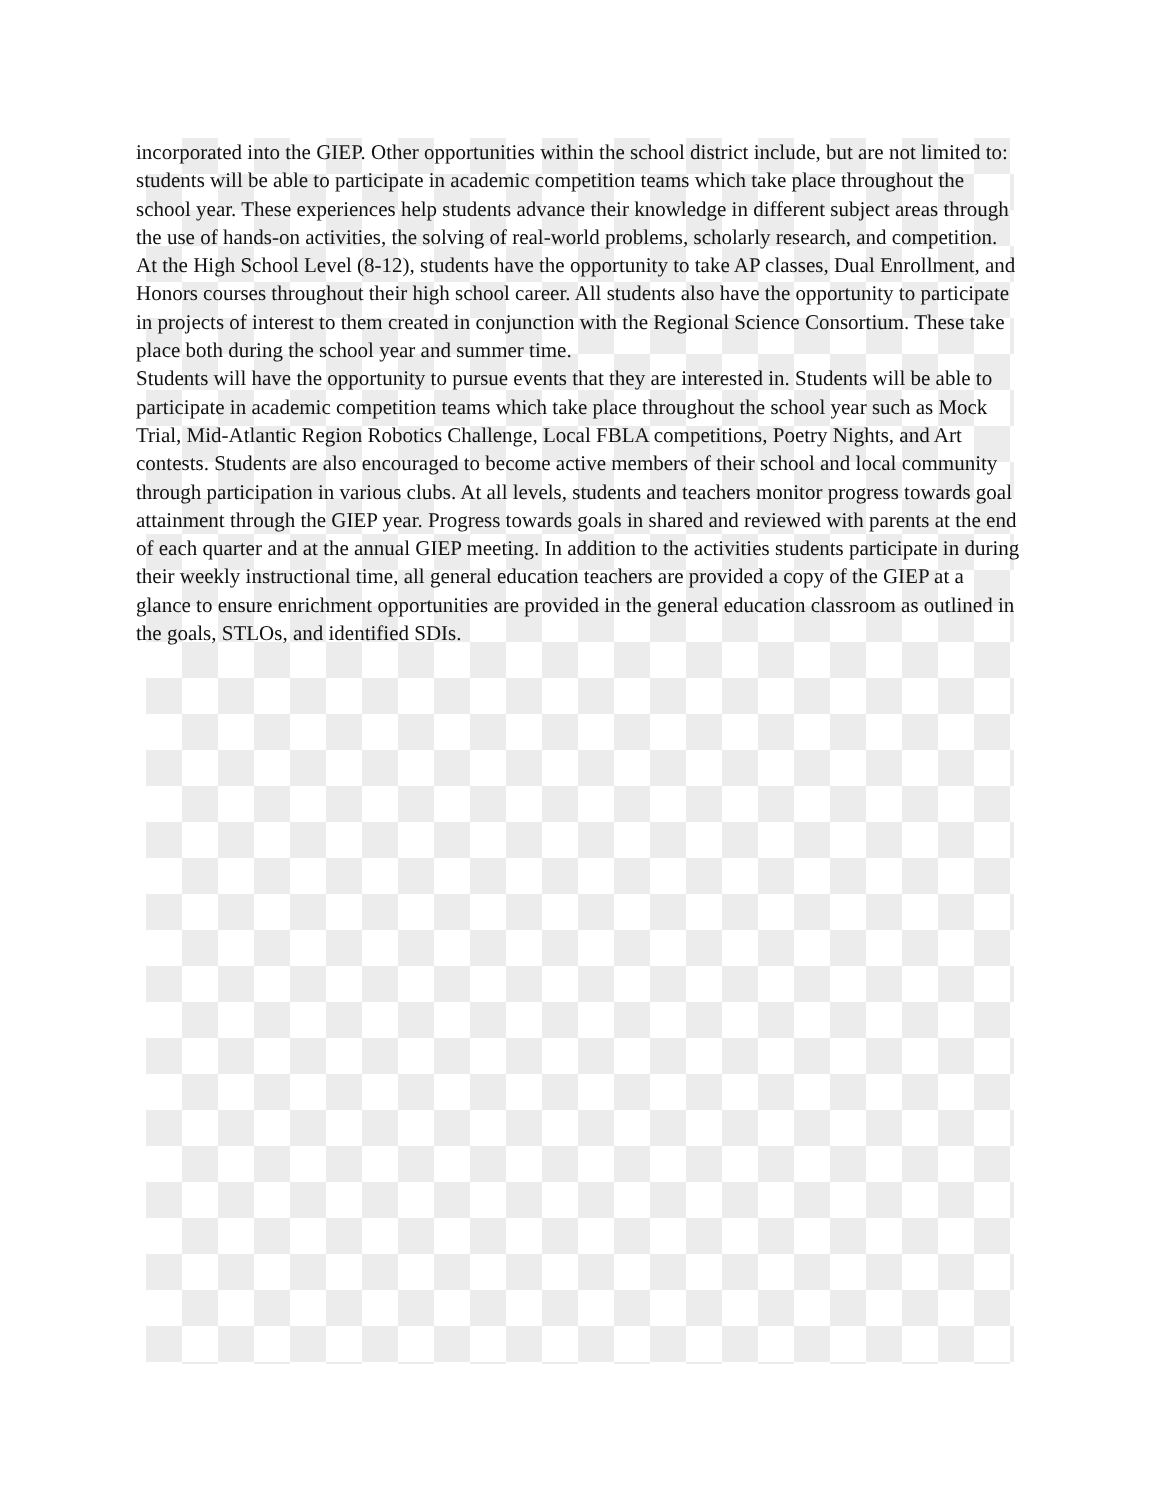incorporated into the GIEP. Other opportunities within the school district include, but are not limited to: students will be able to participate in academic competition teams which take place throughout the school year. These experiences help students advance their knowledge in different subject areas through the use of hands-on activities, the solving of real-world problems, scholarly research, and competition. At the High School Level (8-12), students have the opportunity to take AP classes, Dual Enrollment, and Honors courses throughout their high school career. All students also have the opportunity to participate in projects of interest to them created in conjunction with the Regional Science Consortium. These take place both during the school year and summer time.
Students will have the opportunity to pursue events that they are interested in. Students will be able to participate in academic competition teams which take place throughout the school year such as Mock Trial, Mid-Atlantic Region Robotics Challenge, Local FBLA competitions, Poetry Nights, and Art contests. Students are also encouraged to become active members of their school and local community through participation in various clubs. At all levels, students and teachers monitor progress towards goal attainment through the GIEP year. Progress towards goals in shared and reviewed with parents at the end of each quarter and at the annual GIEP meeting. In addition to the activities students participate in during their weekly instructional time, all general education teachers are provided a copy of the GIEP at a glance to ensure enrichment opportunities are provided in the general education classroom as outlined in the goals, STLOs, and identified SDIs.